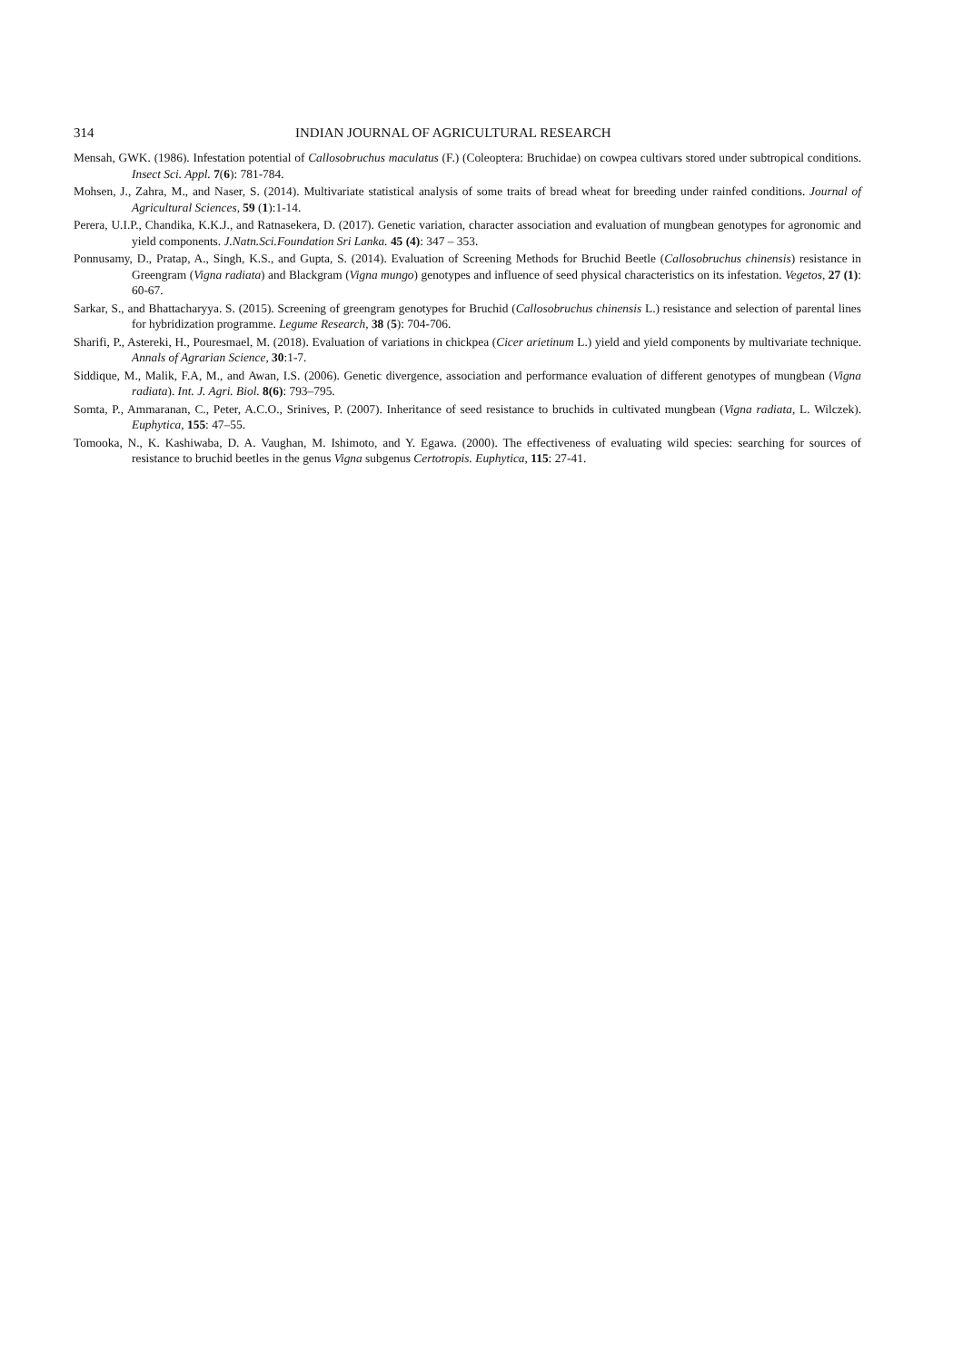314 INDIAN JOURNAL OF AGRICULTURAL RESEARCH
Mensah, GWK. (1986). Infestation potential of Callosobruchus maculatus (F.) (Coleoptera: Bruchidae) on cowpea cultivars stored under subtropical conditions. Insect Sci. Appl. 7(6): 781-784.
Mohsen, J., Zahra, M., and Naser, S. (2014). Multivariate statistical analysis of some traits of bread wheat for breeding under rainfed conditions. Journal of Agricultural Sciences, 59 (1):1-14.
Perera, U.I.P., Chandika, K.K.J., and Ratnasekera, D. (2017). Genetic variation, character association and evaluation of mungbean genotypes for agronomic and yield components. J.Natn.Sci.Foundation Sri Lanka. 45 (4): 347 – 353.
Ponnusamy, D., Pratap, A., Singh, K.S., and Gupta, S. (2014). Evaluation of Screening Methods for Bruchid Beetle (Callosobruchus chinensis) resistance in Greengram (Vigna radiata) and Blackgram (Vigna mungo) genotypes and influence of seed physical characteristics on its infestation. Vegetos, 27 (1): 60-67.
Sarkar, S., and Bhattacharyya. S. (2015). Screening of greengram genotypes for Bruchid (Callosobruchus chinensis L.) resistance and selection of parental lines for hybridization programme. Legume Research, 38 (5): 704-706.
Sharifi, P., Astereki, H., Pouresmael, M. (2018). Evaluation of variations in chickpea (Cicer arietinum L.) yield and yield components by multivariate technique. Annals of Agrarian Science, 30:1-7.
Siddique, M., Malik, F.A, M., and Awan, I.S. (2006). Genetic divergence, association and performance evaluation of different genotypes of mungbean (Vigna radiata). Int. J. Agri. Biol. 8(6): 793–795.
Somta, P., Ammaranan, C., Peter, A.C.O., Srinives, P. (2007). Inheritance of seed resistance to bruchids in cultivated mungbean (Vigna radiata, L. Wilczek). Euphytica, 155: 47–55.
Tomooka, N., K. Kashiwaba, D. A. Vaughan, M. Ishimoto, and Y. Egawa. (2000). The effectiveness of evaluating wild species: searching for sources of resistance to bruchid beetles in the genus Vigna subgenus Certotropis. Euphytica, 115: 27-41.